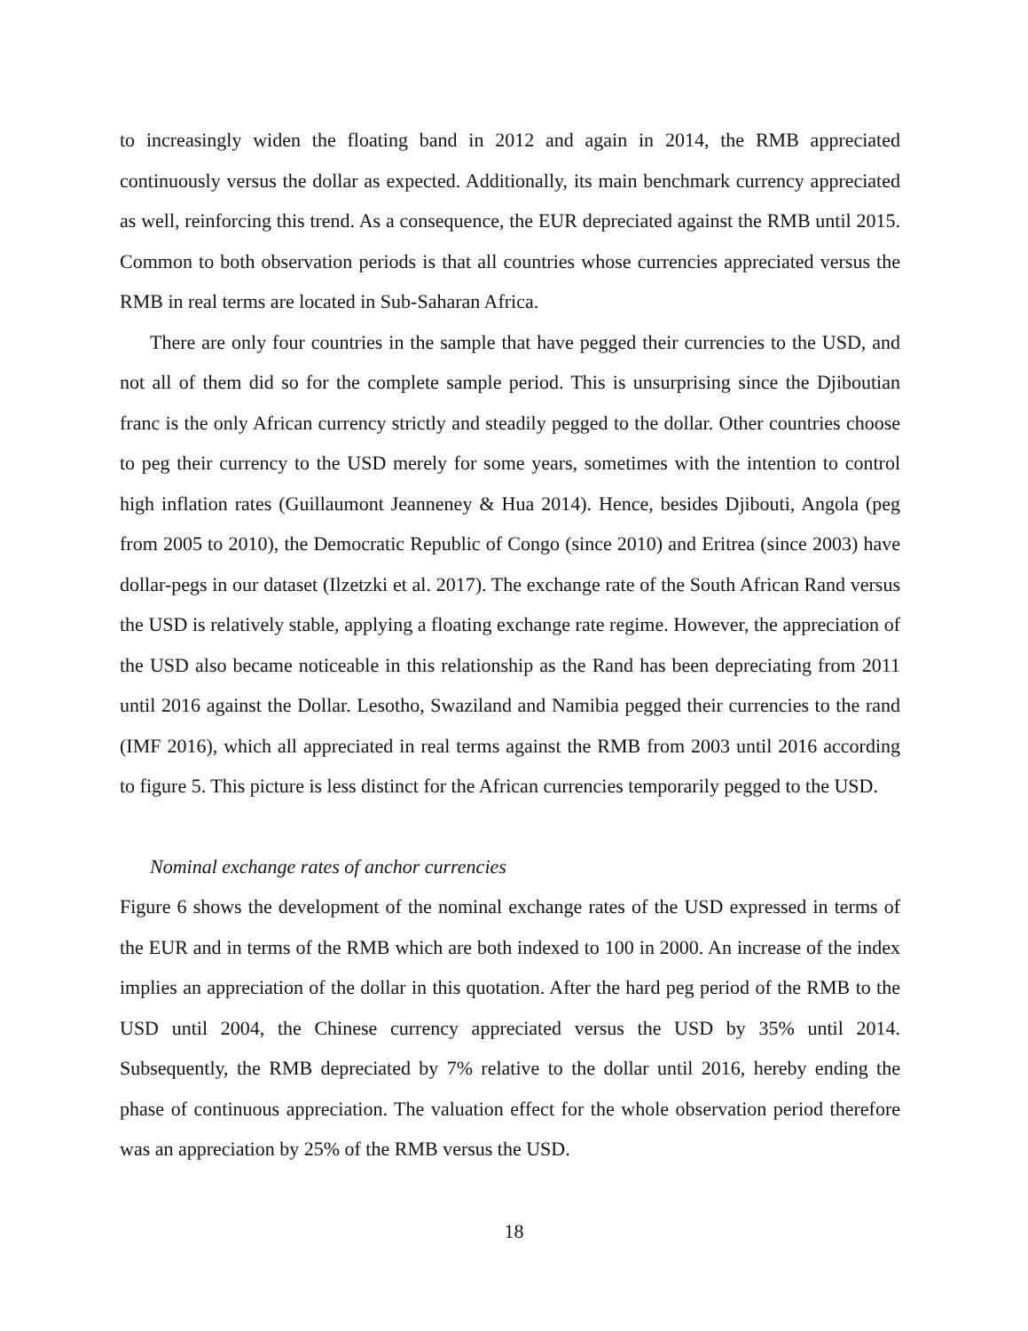to increasingly widen the floating band in 2012 and again in 2014, the RMB appreciated continuously versus the dollar as expected. Additionally, its main benchmark currency appreciated as well, reinforcing this trend. As a consequence, the EUR depreciated against the RMB until 2015. Common to both observation periods is that all countries whose currencies appreciated versus the RMB in real terms are located in Sub-Saharan Africa.
There are only four countries in the sample that have pegged their currencies to the USD, and not all of them did so for the complete sample period. This is unsurprising since the Djiboutian franc is the only African currency strictly and steadily pegged to the dollar. Other countries choose to peg their currency to the USD merely for some years, sometimes with the intention to control high inflation rates (Guillaumont Jeanneney & Hua 2014). Hence, besides Djibouti, Angola (peg from 2005 to 2010), the Democratic Republic of Congo (since 2010) and Eritrea (since 2003) have dollar-pegs in our dataset (Ilzetzki et al. 2017). The exchange rate of the South African Rand versus the USD is relatively stable, applying a floating exchange rate regime. However, the appreciation of the USD also became noticeable in this relationship as the Rand has been depreciating from 2011 until 2016 against the Dollar. Lesotho, Swaziland and Namibia pegged their currencies to the rand (IMF 2016), which all appreciated in real terms against the RMB from 2003 until 2016 according to figure 5. This picture is less distinct for the African currencies temporarily pegged to the USD.
Nominal exchange rates of anchor currencies
Figure 6 shows the development of the nominal exchange rates of the USD expressed in terms of the EUR and in terms of the RMB which are both indexed to 100 in 2000. An increase of the index implies an appreciation of the dollar in this quotation. After the hard peg period of the RMB to the USD until 2004, the Chinese currency appreciated versus the USD by 35% until 2014. Subsequently, the RMB depreciated by 7% relative to the dollar until 2016, hereby ending the phase of continuous appreciation. The valuation effect for the whole observation period therefore was an appreciation by 25% of the RMB versus the USD.
18